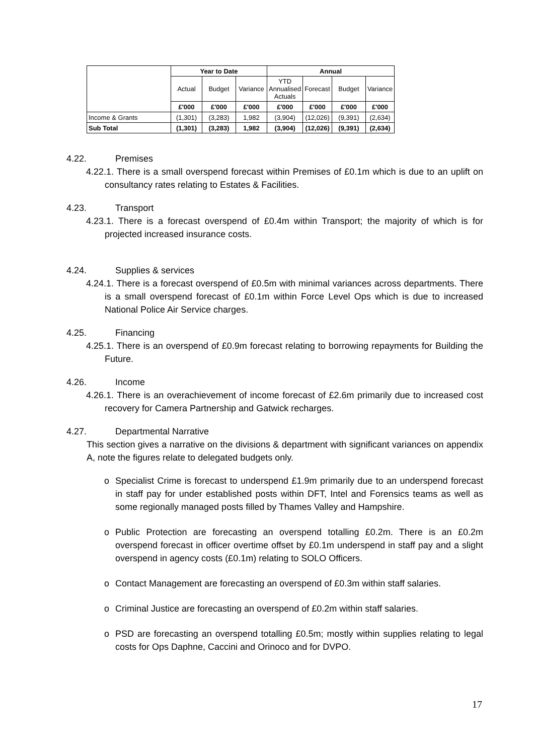| | Year to Date | | | Annual | | | |
| | Actual | Budget | Variance | YTD Annualised Actuals | Forecast | Budget | Variance |
| | £'000 | £'000 | £'000 | £'000 | £'000 | £'000 | £'000 |
| Income & Grants | (1,301) | (3,283) | 1,982 | (3,904) | (12,026) | (9,391) | (2,634) |
| Sub Total | (1,301) | (3,283) | 1,982 | (3,904) | (12,026) | (9,391) | (2,634) |
4.22. Premises
4.22.1. There is a small overspend forecast within Premises of £0.1m which is due to an uplift on consultancy rates relating to Estates & Facilities.
4.23. Transport
4.23.1. There is a forecast overspend of £0.4m within Transport; the majority of which is for projected increased insurance costs.
4.24. Supplies & services
4.24.1. There is a forecast overspend of £0.5m with minimal variances across departments. There is a small overspend forecast of £0.1m within Force Level Ops which is due to increased National Police Air Service charges.
4.25. Financing
4.25.1. There is an overspend of £0.9m forecast relating to borrowing repayments for Building the Future.
4.26. Income
4.26.1. There is an overachievement of income forecast of £2.6m primarily due to increased cost recovery for Camera Partnership and Gatwick recharges.
4.27. Departmental Narrative
This section gives a narrative on the divisions & department with significant variances on appendix A, note the figures relate to delegated budgets only.
o Specialist Crime is forecast to underspend £1.9m primarily due to an underspend forecast in staff pay for under established posts within DFT, Intel and Forensics teams as well as some regionally managed posts filled by Thames Valley and Hampshire.
o Public Protection are forecasting an overspend totalling £0.2m. There is an £0.2m overspend forecast in officer overtime offset by £0.1m underspend in staff pay and a slight overspend in agency costs (£0.1m) relating to SOLO Officers.
o Contact Management are forecasting an overspend of £0.3m within staff salaries.
o Criminal Justice are forecasting an overspend of £0.2m within staff salaries.
o PSD are forecasting an overspend totalling £0.5m; mostly within supplies relating to legal costs for Ops Daphne, Caccini and Orinoco and for DVPO.
17